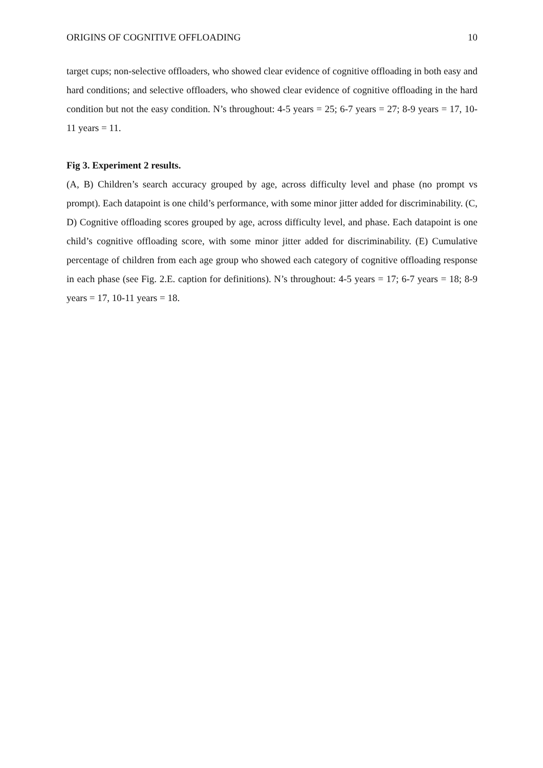ORIGINS OF COGNITIVE OFFLOADING 10
target cups; non-selective offloaders, who showed clear evidence of cognitive offloading in both easy and hard conditions; and selective offloaders, who showed clear evidence of cognitive offloading in the hard condition but not the easy condition. N’s throughout: 4-5 years = 25; 6-7 years = 27; 8-9 years = 17, 10-11 years = 11.
Fig 3. Experiment 2 results.
(A, B) Children’s search accuracy grouped by age, across difficulty level and phase (no prompt vs prompt). Each datapoint is one child’s performance, with some minor jitter added for discriminability. (C, D) Cognitive offloading scores grouped by age, across difficulty level, and phase. Each datapoint is one child’s cognitive offloading score, with some minor jitter added for discriminability. (E) Cumulative percentage of children from each age group who showed each category of cognitive offloading response in each phase (see Fig. 2.E. caption for definitions). N’s throughout: 4-5 years = 17; 6-7 years = 18; 8-9 years = 17, 10-11 years = 18.